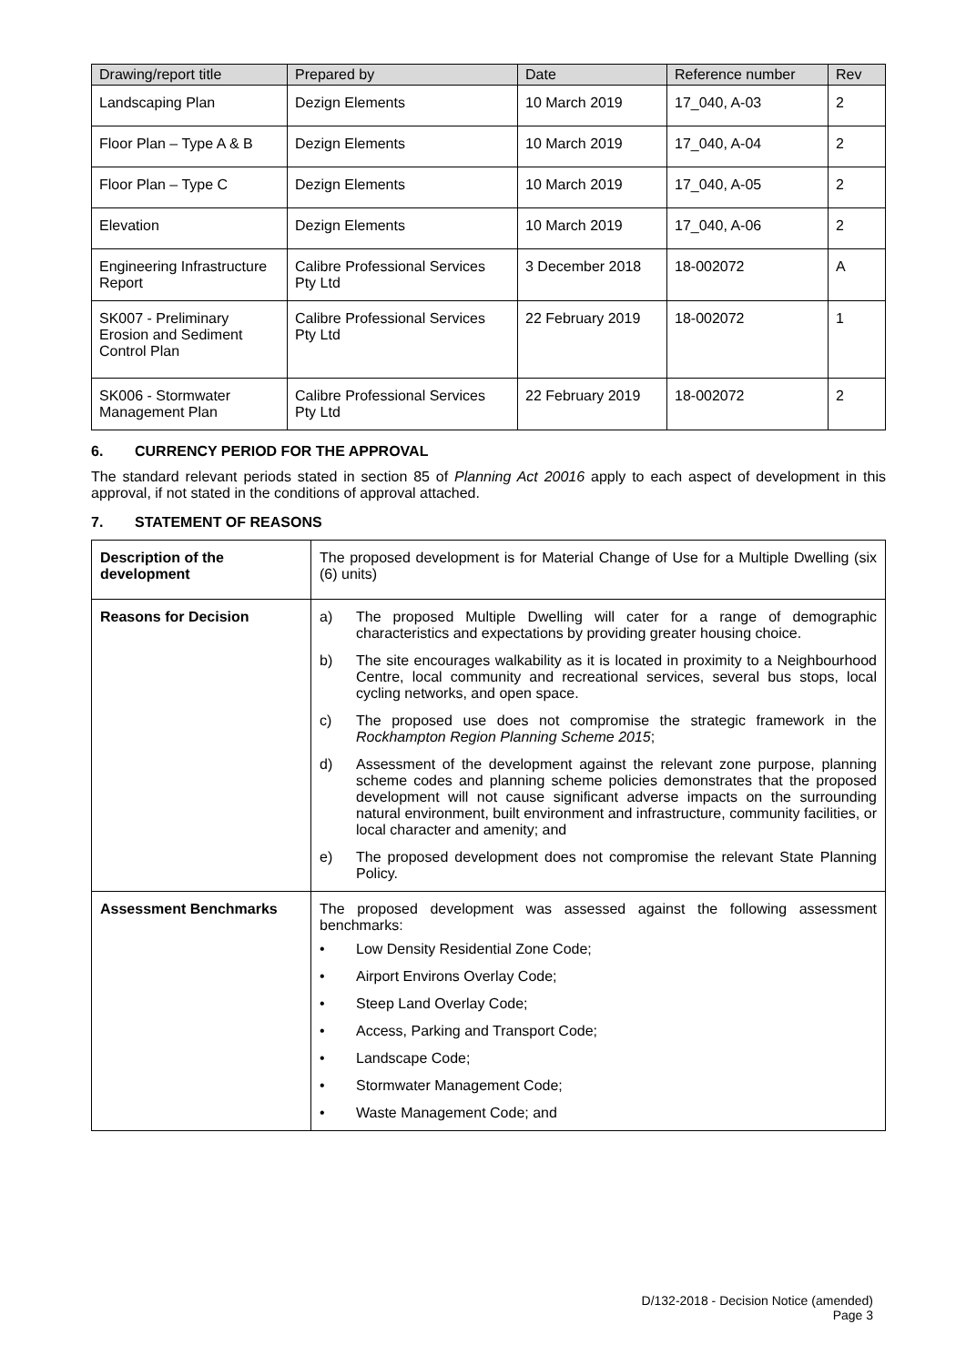| Drawing/report title | Prepared by | Date | Reference number | Rev |
| --- | --- | --- | --- | --- |
| Landscaping Plan | Dezign Elements | 10 March 2019 | 17_040, A-03 | 2 |
| Floor Plan – Type A & B | Dezign Elements | 10 March 2019 | 17_040, A-04 | 2 |
| Floor Plan – Type C | Dezign Elements | 10 March 2019 | 17_040, A-05 | 2 |
| Elevation | Dezign Elements | 10 March 2019 | 17_040, A-06 | 2 |
| Engineering Infrastructure Report | Calibre Professional Services Pty Ltd | 3 December 2018 | 18-002072 | A |
| SK007 - Preliminary Erosion and Sediment Control Plan | Calibre Professional Services Pty Ltd | 22 February 2019 | 18-002072 | 1 |
| SK006 - Stormwater Management Plan | Calibre Professional Services Pty Ltd | 22 February 2019 | 18-002072 | 2 |
6. CURRENCY PERIOD FOR THE APPROVAL
The standard relevant periods stated in section 85 of Planning Act 20016 apply to each aspect of development in this approval, if not stated in the conditions of approval attached.
7. STATEMENT OF REASONS
| Description of the development | The proposed development is for Material Change of Use for a Multiple Dwelling (six (6) units) |
| Reasons for Decision | a) The proposed Multiple Dwelling will cater for a range of demographic characteristics and expectations by providing greater housing choice. b) The site encourages walkability as it is located in proximity to a Neighbourhood Centre, local community and recreational services, several bus stops, local cycling networks, and open space. c) The proposed use does not compromise the strategic framework in the Rockhampton Region Planning Scheme 2015 ; d) Assessment of the development against the relevant zone purpose, planning scheme codes and planning scheme policies demonstrates that the proposed development will not cause significant adverse impacts on the surrounding natural environment, built environment and infrastructure, community facilities, or local character and amenity; and e) The proposed development does not compromise the relevant State Planning Policy. |
| Assessment Benchmarks | The proposed development was assessed against the following assessment benchmarks: • Low Density Residential Zone Code; • Airport Environs Overlay Code; • Steep Land Overlay Code; • Access, Parking and Transport Code; • Landscape Code; • Stormwater Management Code; • Waste Management Code; and |
D/132-2018 - Decision Notice (amended)
Page 3